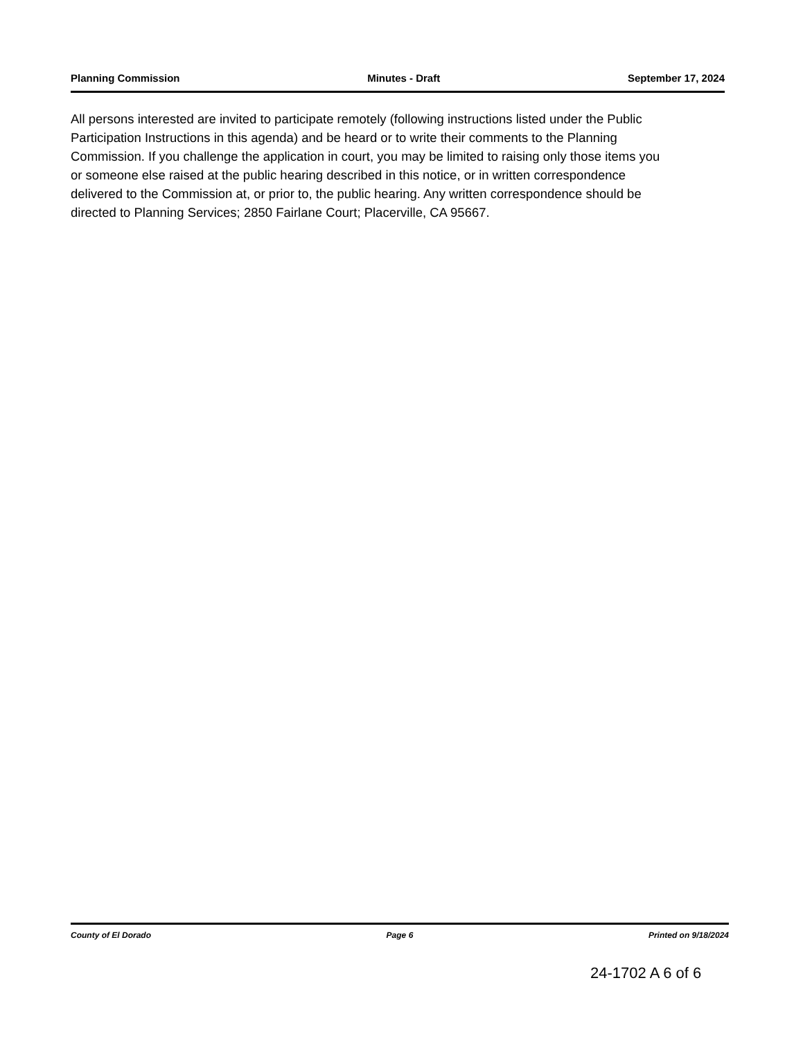Planning Commission Minutes - Draft September 17, 2024
All persons interested are invited to participate remotely (following instructions listed under the Public Participation Instructions in this agenda) and be heard or to write their comments to the Planning Commission. If you challenge the application in court, you may be limited to raising only those items you or someone else raised at the public hearing described in this notice, or in written correspondence delivered to the Commission at, or prior to, the public hearing. Any written correspondence should be directed to Planning Services; 2850 Fairlane Court; Placerville, CA 95667.
County of El Dorado Page 6 Printed on 9/18/2024
24-1702 A 6 of 6